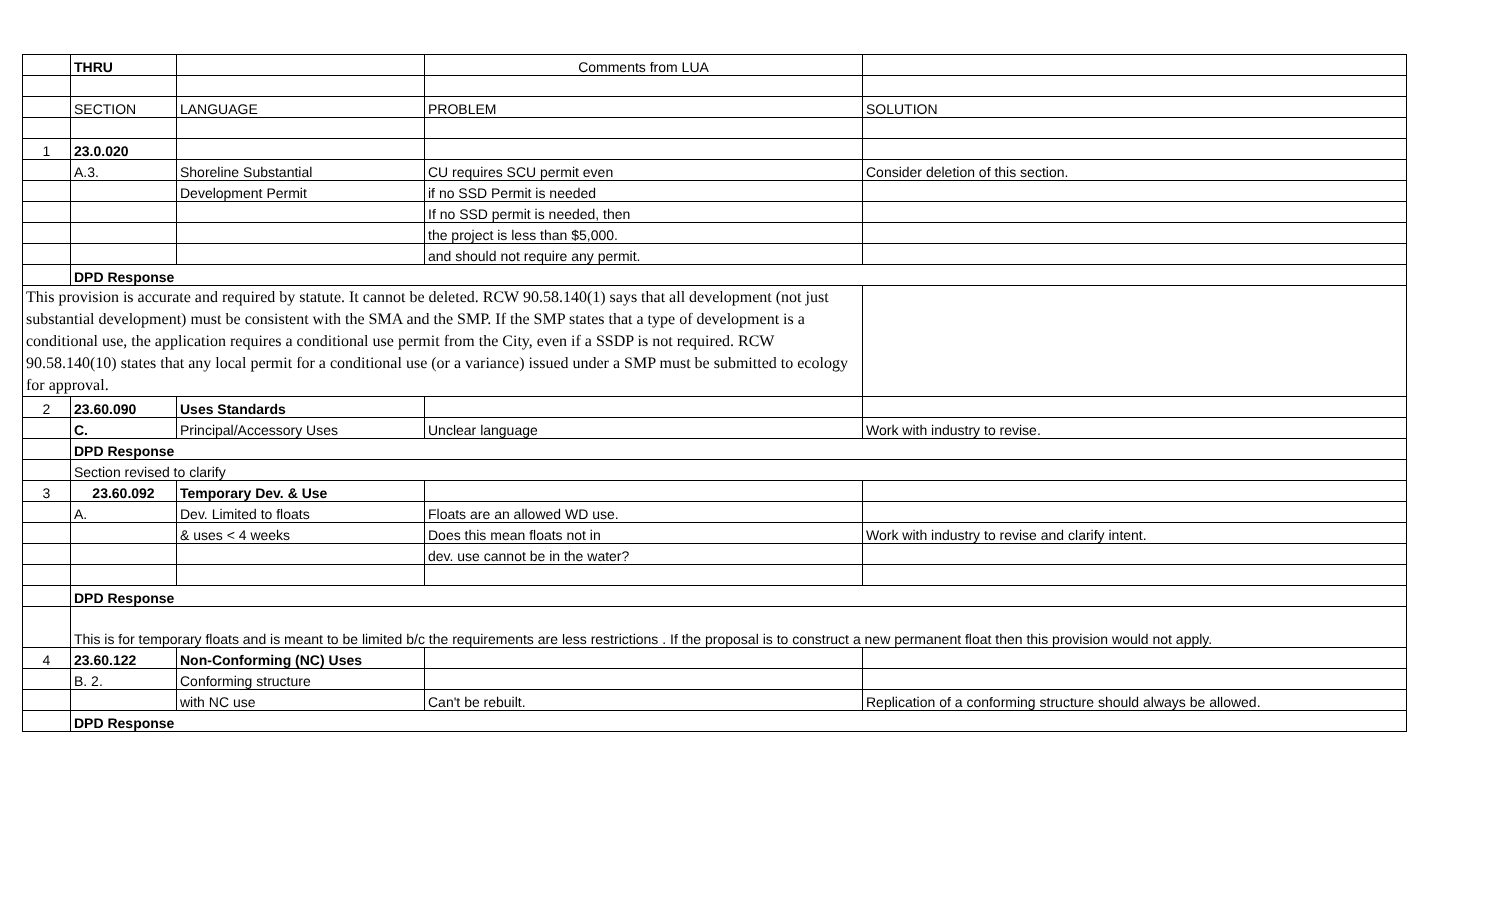| | THRU | | Comments from LUA | |
| | SECTION | LANGUAGE | PROBLEM | SOLUTION |
| 1 | 23.0.020 | | | |
| | A.3. | Shoreline Substantial | CU requires SCU permit even | Consider deletion of this section. |
| | | Development Permit | if no SSD Permit is needed | |
| | | | If no SSD permit is needed, then | |
| | | | the project is less than $5,000. | |
| | | | and should not require any permit. | |
| | DPD Response | | | |
| This provision is accurate and required by statute. It cannot be deleted. RCW 90.58.140(1) says that all development (not just substantial development) must be consistent with the SMA and the SMP. If the SMP states that a type of development is a conditional use, the application requires a conditional use permit from the City, even if a SSDP is not required. RCW 90.58.140(10) states that any local permit for a conditional use (or a variance) issued under a SMP must be submitted to ecology for approval. | | | | |
| 2 | 23.60.090 | Uses Standards | | |
| | C. | Principal/Accessory Uses | Unclear language | Work with industry to revise. |
| | DPD Response | | | |
| | Section revised to clarify | | | |
| 3 | 23.60.092 | Temporary Dev. & Use | | |
| | A. | Dev. Limited to floats | Floats are an allowed WD use. | |
| | | & uses < 4 weeks | Does this mean floats not in | Work with industry to revise and clarify intent. |
| | | | dev. use cannot be in the water? | |
| | DPD Response | | | |
| | This is for temporary floats and is meant to be limited b/c the requirements are less restrictions . If the proposal is to construct a new permanent float then this provision would not apply. | | | |
| 4 | 23.60.122 | Non-Conforming (NC) Uses | | |
| | B. 2. | Conforming structure | | |
| | | with NC use | Can't be rebuilt. | Replication of a conforming structure should always be allowed. |
| | DPD Response | | | |